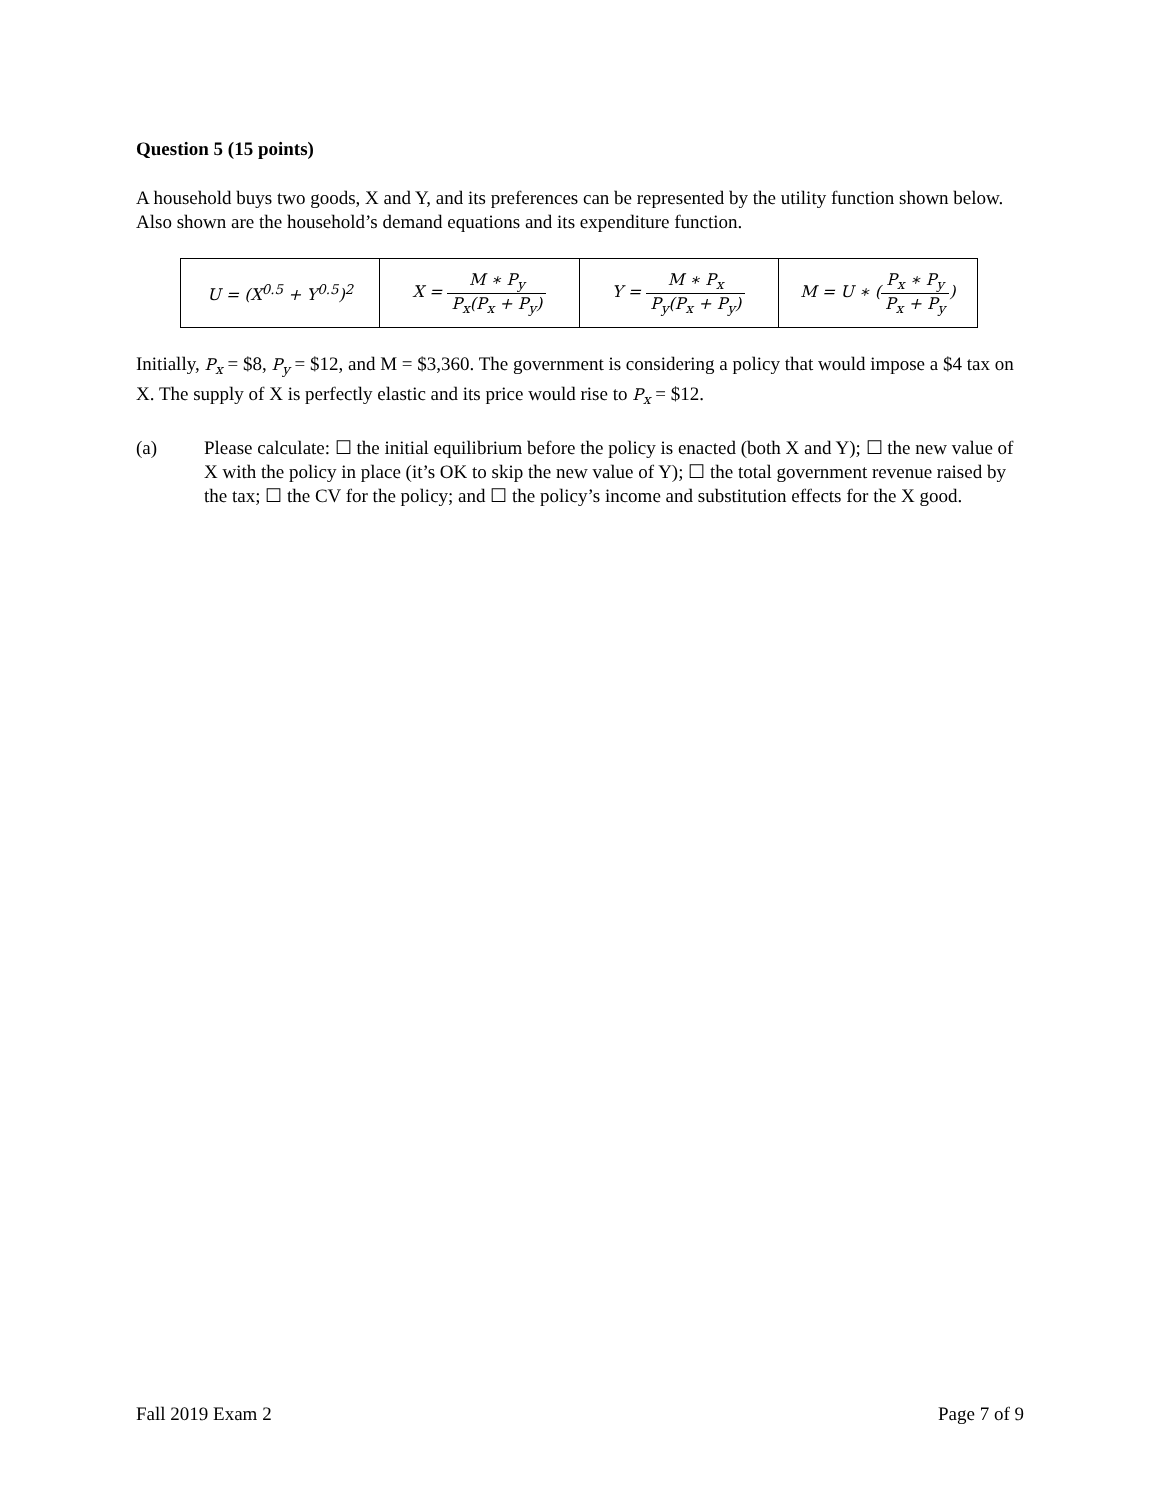Question 5 (15 points)
A household buys two goods, X and Y, and its preferences can be represented by the utility function shown below. Also shown are the household’s demand equations and its expenditure function.
| U = (X<sup>0.5</sup> + Y<sup>0.5</sup>)<sup>2</sup> | X = M ∗ P<sub>y</sub> P<sub>x</sub>(P<sub>x</sub> + P<sub>y</sub>) | Y = M ∗ P<sub>x</sub> P<sub>y</sub>(P<sub>x</sub> + P<sub>y</sub>) | M = U ∗ ( P<sub>x</sub> ∗ P<sub>y</sub> P<sub>x</sub> + P<sub>y</sub> ) |
Initially, P<sub>x</sub> = $8, P<sub>y</sub> = $12, and M = $3,360. The government is considering a policy that would impose a $4 tax on X. The supply of X is perfectly elastic and its price would rise to P<sub>x</sub> = $12.
(a) Please calculate: ☐ the initial equilibrium before the policy is enacted (both X and Y); ☐ the new value of X with the policy in place (it’s OK to skip the new value of Y); ☐ the total government revenue raised by the tax; ☐ the CV for the policy; and ☐ the policy’s income and substitution effects for the X good.
Fall 2019 Exam 2 Page 7 of 9